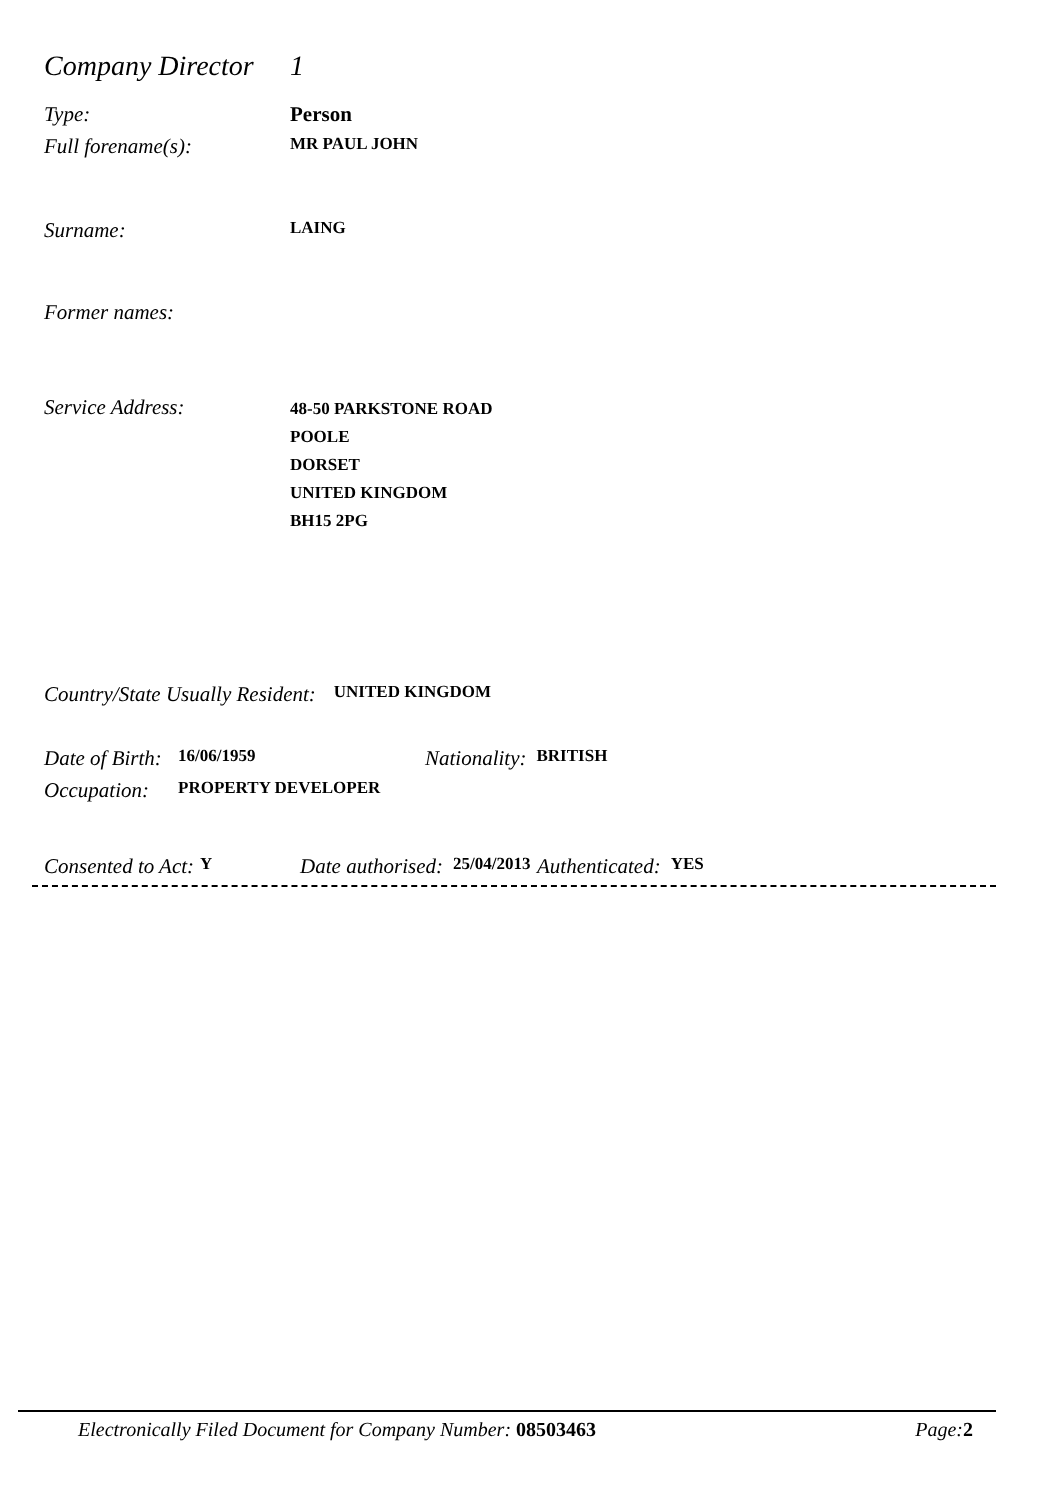Company Director
1
Type: Person
Full forename(s):
MR PAUL JOHN
Surname:
LAING
Former names:
Service Address:
48-50 PARKSTONE ROAD
POOLE
DORSET
UNITED KINGDOM
BH15 2PG
Country/State Usually Resident:
UNITED KINGDOM
Date of Birth:
16/06/1959
Nationality:
BRITISH
Occupation:
PROPERTY DEVELOPER
Consented to Act:
Y
Date authorised:
25/04/2013
Authenticated:
YES
Electronically Filed Document for Company Number: 08503463
Page: 2